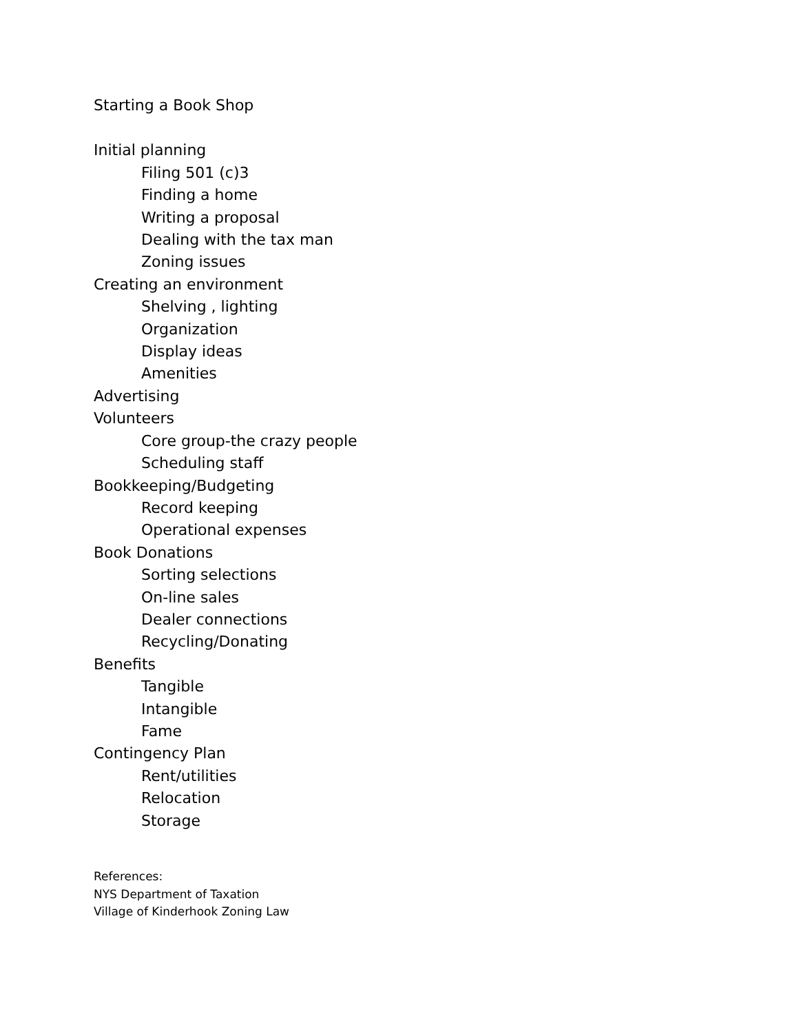Starting a Book Shop
Initial planning
Filing 501 (c)3
Finding a home
Writing a proposal
Dealing with the tax man
Zoning issues
Creating an environment
Shelving , lighting
Organization
Display ideas
Amenities
Advertising
Volunteers
Core group-the crazy people
Scheduling staff
Bookkeeping/Budgeting
Record keeping
Operational expenses
Book Donations
Sorting selections
On-line sales
Dealer connections
Recycling/Donating
Benefits
Tangible
Intangible
Fame
Contingency Plan
Rent/utilities
Relocation
Storage
References:
NYS Department of Taxation
Village of Kinderhook Zoning Law